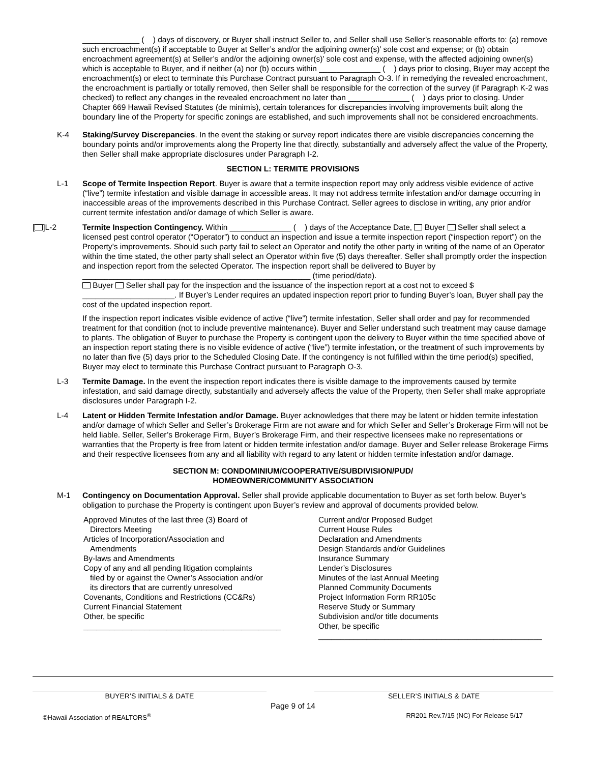_____________ ( ) days of discovery, or Buyer shall instruct Seller to, and Seller shall use Seller’s reasonable efforts to: (a) remove such encroachment(s) if acceptable to Buyer at Seller’s and/or the adjoining owner(s)’ sole cost and expense; or (b) obtain encroachment agreement(s) at Seller’s and/or the adjoining owner(s)’ sole cost and expense, with the affected adjoining owner(s) which is acceptable to Buyer, and if neither (a) nor (b) occurs within ______________ ( ) days prior to closing, Buyer may accept the encroachment(s) or elect to terminate this Purchase Contract pursuant to Paragraph O-3. If in remedying the revealed encroachment, the encroachment is partially or totally removed, then Seller shall be responsible for the correction of the survey (if Paragraph K-2 was checked) to reflect any changes in the revealed encroachment no later than ______________ ( ) days prior to closing. Under Chapter 669 Hawaii Revised Statutes (de minimis), certain tolerances for discrepancies involving improvements built along the boundary line of the Property for specific zonings are established, and such improvements shall not be considered encroachments.
K-4 Staking/Survey Discrepancies. In the event the staking or survey report indicates there are visible discrepancies concerning the boundary points and/or improvements along the Property line that directly, substantially and adversely affect the value of the Property, then Seller shall make appropriate disclosures under Paragraph I-2.
SECTION L: TERMITE PROVISIONS
L-1 Scope of Termite Inspection Report. Buyer is aware that a termite inspection report may only address visible evidence of active (“live”) termite infestation and visible damage in accessible areas. It may not address termite infestation and/or damage occurring in inaccessible areas of the improvements described in this Purchase Contract. Seller agrees to disclose in writing, any prior and/or current termite infestation and/or damage of which Seller is aware.
[ ]L-2 Termite Inspection Contingency. Within ______________ ( ) days of the Acceptance Date, Buyer Seller shall select a licensed pest control operator (“Operator”) to conduct an inspection and issue a termite inspection report (“inspection report”) on the Property’s improvements. Should such party fail to select an Operator and notify the other party in writing of the name of an Operator within the time stated, the other party shall select an Operator within five (5) days thereafter. Seller shall promptly order the inspection and inspection report from the selected Operator. The inspection report shall be delivered to Buyer by ____________________________________________________ (time period/date).
Buyer Seller shall pay for the inspection and the issuance of the inspection report at a cost not to exceed $ _____________________. If Buyer’s Lender requires an updated inspection report prior to funding Buyer’s loan, Buyer shall pay the cost of the updated inspection report.
If the inspection report indicates visible evidence of active (“live”) termite infestation, Seller shall order and pay for recommended treatment for that condition (not to include preventive maintenance). Buyer and Seller understand such treatment may cause damage to plants. The obligation of Buyer to purchase the Property is contingent upon the delivery to Buyer within the time specified above of an inspection report stating there is no visible evidence of active (“live”) termite infestation, or the treatment of such improvements by no later than five (5) days prior to the Scheduled Closing Date. If the contingency is not fulfilled within the time period(s) specified, Buyer may elect to terminate this Purchase Contract pursuant to Paragraph O-3.
L-3 Termite Damage. In the event the inspection report indicates there is visible damage to the improvements caused by termite infestation, and said damage directly, substantially and adversely affects the value of the Property, then Seller shall make appropriate disclosures under Paragraph I-2.
L-4 Latent or Hidden Termite Infestation and/or Damage. Buyer acknowledges that there may be latent or hidden termite infestation and/or damage of which Seller and Seller’s Brokerage Firm are not aware and for which Seller and Seller’s Brokerage Firm will not be held liable. Seller, Seller’s Brokerage Firm, Buyer’s Brokerage Firm, and their respective licensees make no representations or warranties that the Property is free from latent or hidden termite infestation and/or damage. Buyer and Seller release Brokerage Firms and their respective licensees from any and all liability with regard to any latent or hidden termite infestation and/or damage.
SECTION M: CONDOMINIUM/COOPERATIVE/SUBDIVISION/PUD/
HOMEOWNER/COMMUNITY ASSOCIATION
M-1 Contingency on Documentation Approval. Seller shall provide applicable documentation to Buyer as set forth below. Buyer’s obligation to purchase the Property is contingent upon Buyer’s review and approval of documents provided below.
Approved Minutes of the last three (3) Board of
Directors Meeting
Articles of Incorporation/Association and
Amendments
By-laws and Amendments
Copy of any and all pending litigation complaints
filed by or against the Owner’s Association and/or
its directors that are currently unresolved
Covenants, Conditions and Restrictions (CC&Rs)
Current Financial Statement
Other, be specific
_____________________________________________
Current and/or Proposed Budget
Current House Rules
Declaration and Amendments
Design Standards and/or Guidelines
Insurance Summary
Lender’s Disclosures
Minutes of the last Annual Meeting
Planned Community Documents
Project Information Form RR105c
Reserve Study or Summary
Subdivision and/or title documents
Other, be specific
___________________________________________________
BUYER’S INITIALS & DATE SELLER’S INITIALS & DATE
Page 9 of 14
©Hawaii Association of REALTORS<sup>®</sup> RR201 Rev.7/15 (NC) For Release 5/17